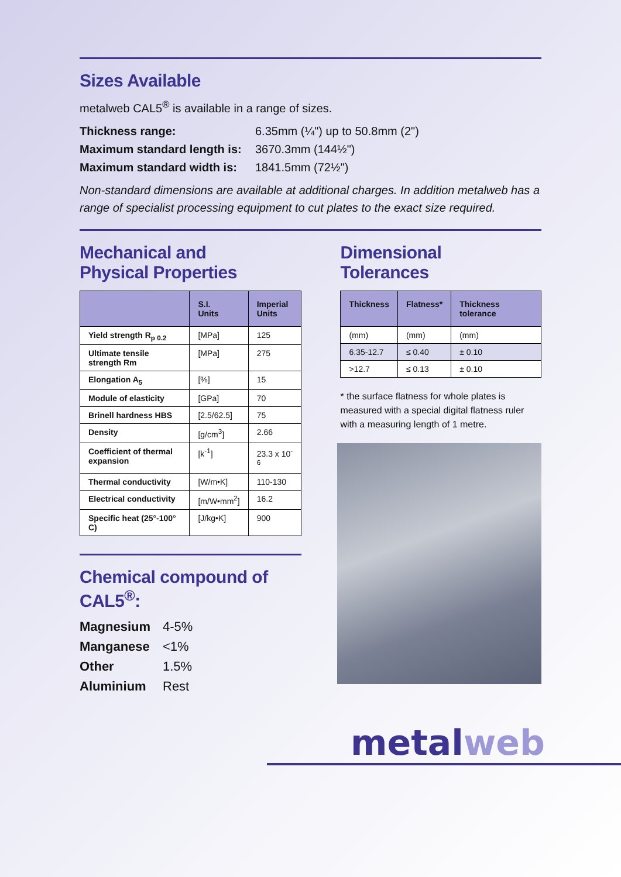Sizes Available
metalweb CAL5<sup>®</sup> is available in a range of sizes.
Thickness range: 6.35mm (¼") up to 50.8mm (2")
Maximum standard length is: 3670.3mm (144½")
Maximum standard width is: 1841.5mm (72½")
Non-standard dimensions are available at additional charges. In addition metalweb has a range of specialist processing equipment to cut plates to the exact size required.
Mechanical and
Physical Properties
| | S.I. Units | Imperial Units |
| --- | --- | --- |
| Yield strength R<sub>p 0.2</sub> | [MPa] | 125 |
| Ultimate tensile strength Rm | [MPa] | 275 |
| Elongation A<sub>5</sub> | [%] | 15 |
| Module of elasticity | [GPa] | 70 |
| Brinell hardness HBS | [2.5/62.5] | 75 |
| Density | [g/cm<sup>3</sup>] | 2.66 |
| Coefficient of thermal expansion | [k<sup>-1</sup>] | 23.3 x 10<sup>-6</sup> |
| Thermal conductivity | [W/m•K] | 110-130 |
| Electrical conductivity | [m/W•mm<sup>2</sup>] | 16.2 |
| Specific heat (25°-100° C) | [J/kg•K] | 900 |
Chemical compound of CAL5<sup>®</sup>:
Magnesium 4-5%
Manganese <1%
Other 1.5%
Aluminium Rest
Dimensional
Tolerances
| Thickness | Flatness* | Thickness tolerance |
| --- | --- | --- |
| (mm) | (mm) | (mm) |
| 6.35-12.7 | ≤ 0.40 | ± 0.10 |
| >12.7 | ≤ 0.13 | ± 0.10 |
* the surface flatness for whole plates is measured with a special digital flatness ruler with a measuring length of 1 metre.
metalweb